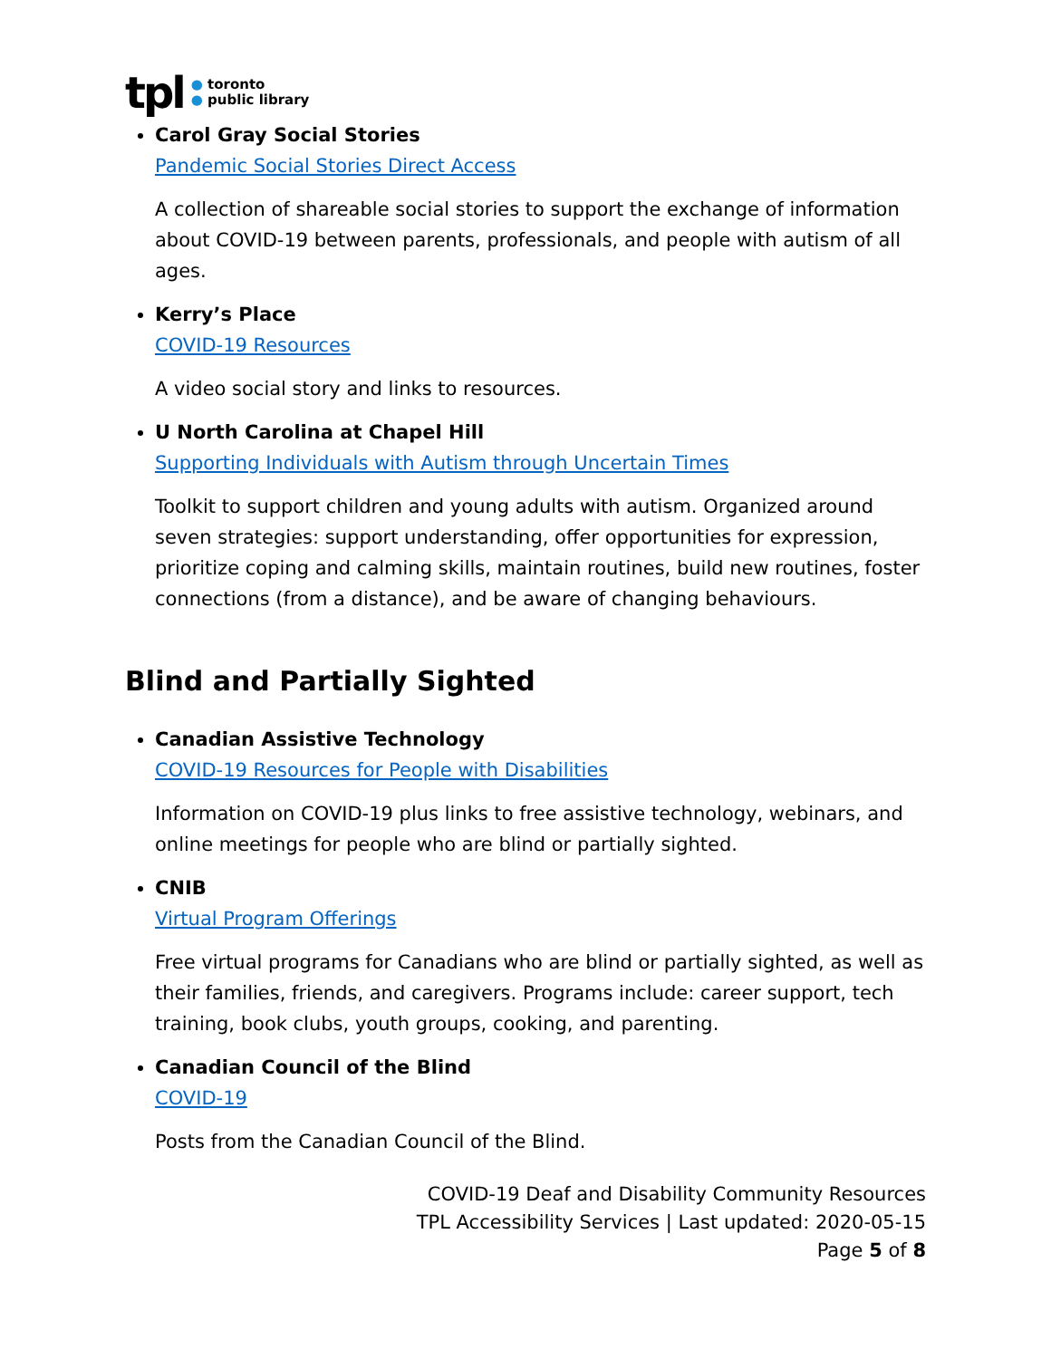tpl
● toronto
● public library
Carol Gray Social Stories
Pandemic Social Stories Direct Access
A collection of shareable social stories to support the exchange of information about COVID-19 between parents, professionals, and people with autism of all ages.
Kerry’s Place
COVID-19 Resources
A video social story and links to resources.
U North Carolina at Chapel Hill
Supporting Individuals with Autism through Uncertain Times
Toolkit to support children and young adults with autism. Organized around seven strategies: support understanding, offer opportunities for expression, prioritize coping and calming skills, maintain routines, build new routines, foster connections (from a distance), and be aware of changing behaviours.
Blind and Partially Sighted
Canadian Assistive Technology
COVID-19 Resources for People with Disabilities
Information on COVID-19 plus links to free assistive technology, webinars, and online meetings for people who are blind or partially sighted.
CNIB
Virtual Program Offerings
Free virtual programs for Canadians who are blind or partially sighted, as well as their families, friends, and caregivers. Programs include: career support, tech training, book clubs, youth groups, cooking, and parenting.
Canadian Council of the Blind
COVID-19
Posts from the Canadian Council of the Blind.
COVID-19 Deaf and Disability Community Resources
TPL Accessibility Services | Last updated: 2020-05-15
Page 5 of 8